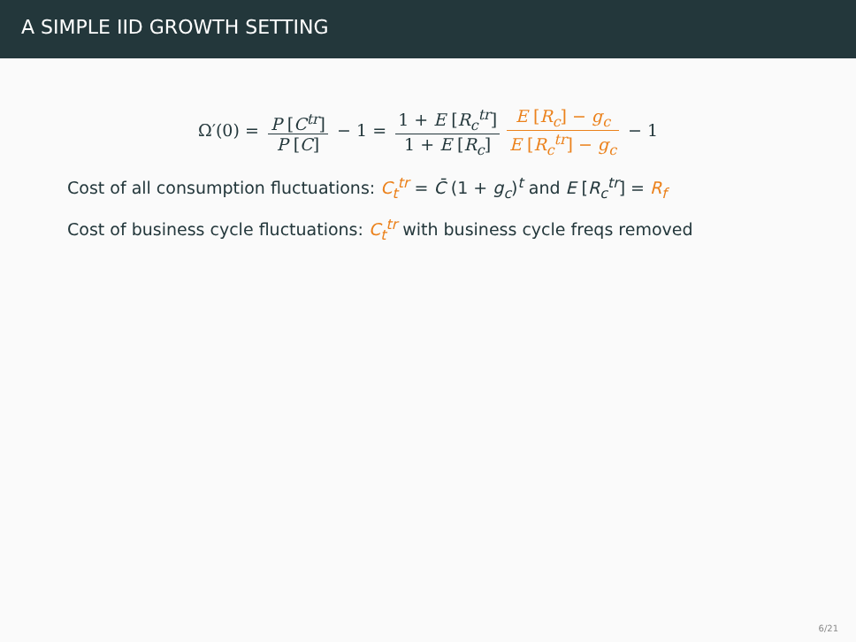A SIMPLE IID GROWTH SETTING
Ω′(0) = P [C<sup>tr</sup>] P [C] − 1 = 1 + E [R<sub>c</sub><sup>tr</sup>] 1 + E [R<sub>c</sub>] E [R<sub>c</sub>] − g<sub>c</sub> E [R<sub>c</sub><sup>tr</sup>] − g<sub>c</sub> − 1
Cost of all consumption fluctuations: C<sub>t</sub><sup>tr</sup> = C̄ (1 + g<sub>c</sub>)<sup>t</sup> and E [R<sub>c</sub><sup>tr</sup>] = R<sub>f</sub>
Cost of business cycle fluctuations: C<sub>t</sub><sup>tr</sup> with business cycle freqs removed
6/21